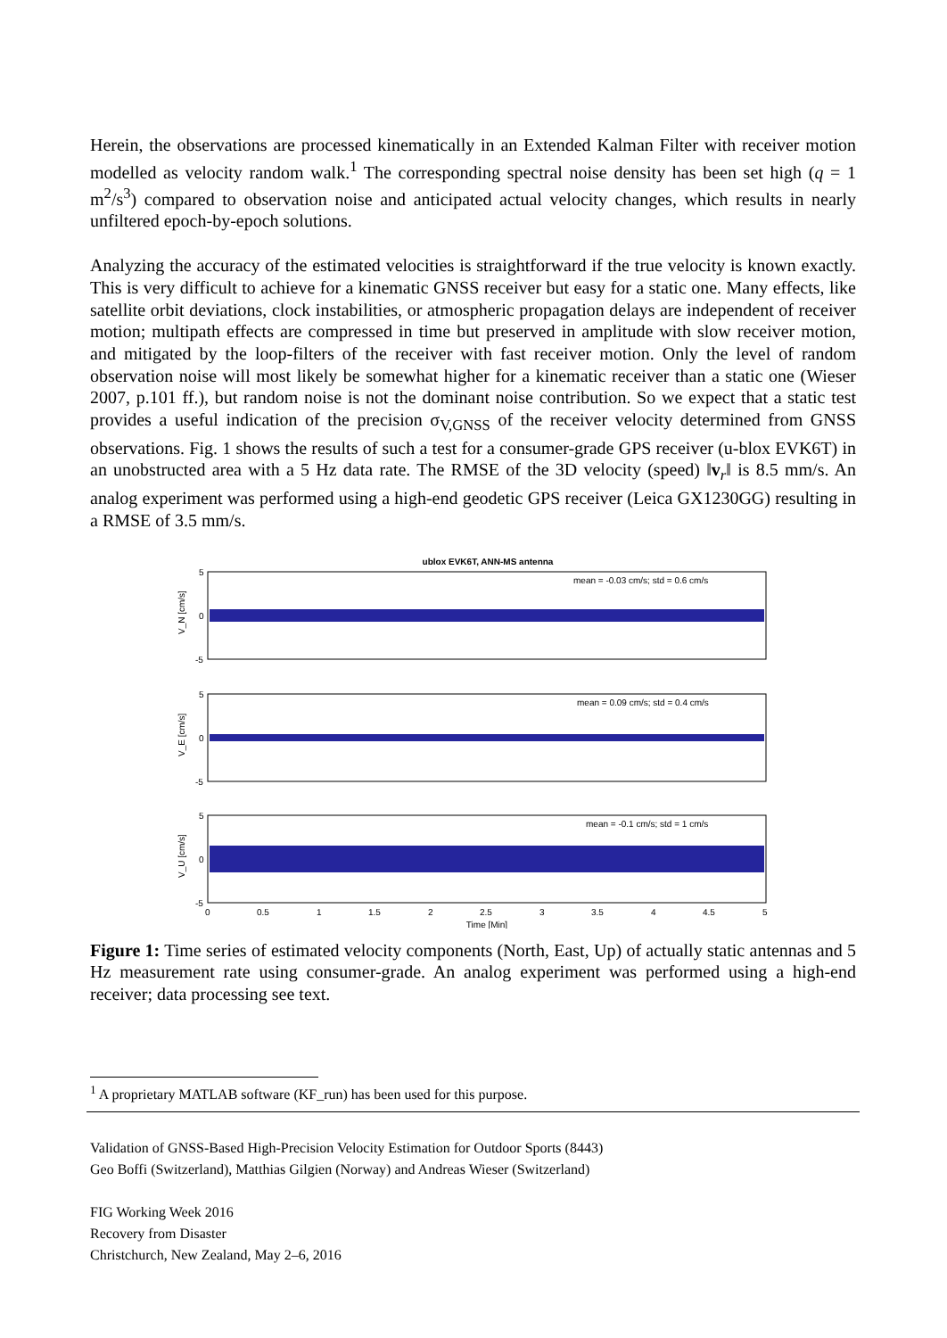Herein, the observations are processed kinematically in an Extended Kalman Filter with receiver motion modelled as velocity random walk.<sup>1</sup> The corresponding spectral noise density has been set high (q = 1 m<sup>2</sup>/s<sup>3</sup>) compared to observation noise and anticipated actual velocity changes, which results in nearly unfiltered epoch-by-epoch solutions.
Analyzing the accuracy of the estimated velocities is straightforward if the true velocity is known exactly. This is very difficult to achieve for a kinematic GNSS receiver but easy for a static one. Many effects, like satellite orbit deviations, clock instabilities, or atmospheric propagation delays are independent of receiver motion; multipath effects are compressed in time but preserved in amplitude with slow receiver motion, and mitigated by the loop-filters of the receiver with fast receiver motion. Only the level of random observation noise will most likely be somewhat higher for a kinematic receiver than a static one (Wieser 2007, p.101 ff.), but random noise is not the dominant noise contribution. So we expect that a static test provides a useful indication of the precision σ<sub>V,GNSS</sub> of the receiver velocity determined from GNSS observations. Fig. 1 shows the results of such a test for a consumer-grade GPS receiver (u-blox EVK6T) in an unobstructed area with a 5 Hz data rate. The RMSE of the 3D velocity (speed) ‖v<sub>r</sub>‖ is 8.5 mm/s. An analog experiment was performed using a high-end geodetic GPS receiver (Leica GX1230GG) resulting in a RMSE of 3.5 mm/s.
ublox EVK6T, ANN-MS antenna
mean = -0.03 cm/s; std = 0.6 cm/s
mean = 0.09 cm/s; std = 0.4 cm/s
mean = -0.1 cm/s; std = 1 cm/s
5
0
-5
5
0
-5
5
0
-5
V_N [cm/s]
V_E [cm/s]
V_U [cm/s]
0
0.5
1
1.5
2
2.5
3
3.5
4
4.5
5
Time [Min]
Figure 1: Time series of estimated velocity components (North, East, Up) of actually static antennas and 5 Hz measurement rate using consumer-grade. An analog experiment was performed using a high-end receiver; data processing see text.
<sup>1</sup> A proprietary MATLAB software (KF_run) has been used for this purpose.
Validation of GNSS-Based High-Precision Velocity Estimation for Outdoor Sports (8443)
Geo Boffi (Switzerland), Matthias Gilgien (Norway) and Andreas Wieser (Switzerland)
FIG Working Week 2016
Recovery from Disaster
Christchurch, New Zealand, May 2–6, 2016